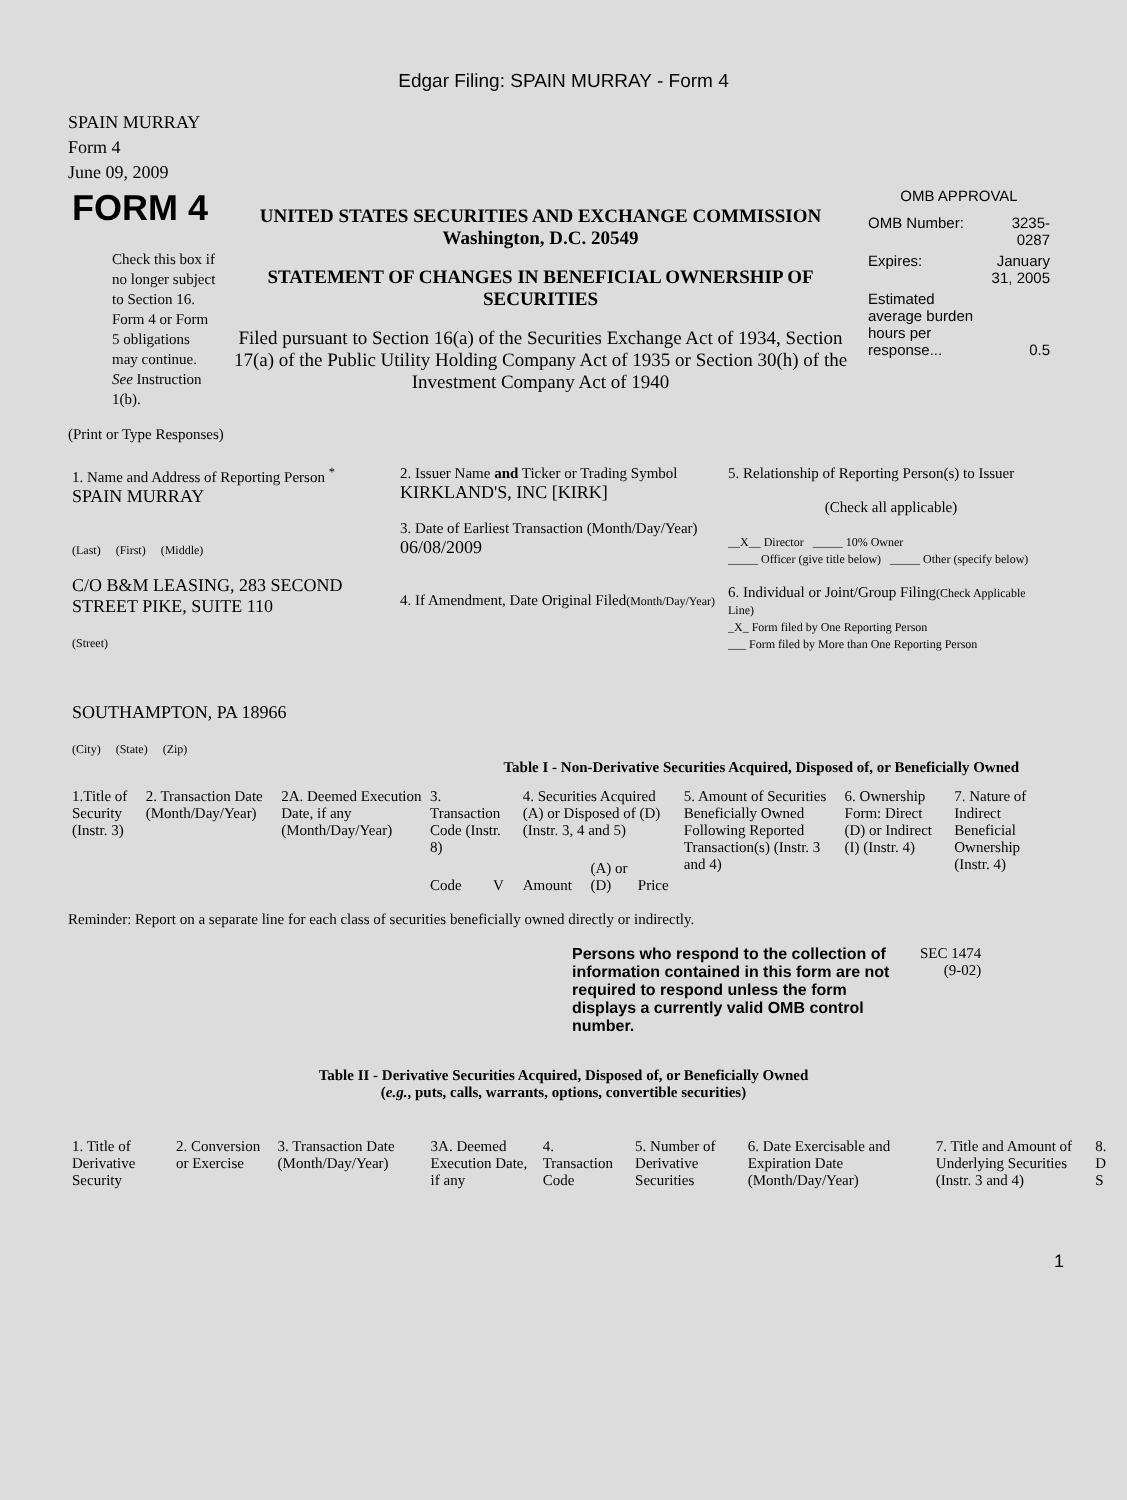Edgar Filing: SPAIN MURRAY - Form 4
SPAIN MURRAY
Form 4
June 09, 2009
| FORM 4 Check this box if no longer subject to Section 16. Form 4 or Form 5 obligations may continue. See Instruction 1(b). | UNITED STATES SECURITIES AND EXCHANGE COMMISSION Washington, D.C. 20549 STATEMENT OF CHANGES IN BENEFICIAL OWNERSHIP OF SECURITIES Filed pursuant to Section 16(a) of the Securities Exchange Act of 1934, Section 17(a) of the Public Utility Holding Company Act of 1935 or Section 30(h) of the Investment Company Act of 1940 | OMB APPROVAL / OMB Number: / 3235-0287 / / Expires: / January 31, 2005 / / Estimated average burden hours per response... / 0.5 / |
(Print or Type Responses)
| 1. Name and Address of Reporting Person <sup>*</sup> SPAIN MURRAY (Last) (First) (Middle) C/O B&M LEASING, 283 SECOND STREET PIKE, SUITE 110 (Street) SOUTHAMPTON, PA 18966 (City) (State) (Zip) | 2. Issuer Name and Ticker or Trading Symbol KIRKLAND'S, INC [KIRK] 3. Date of Earliest Transaction (Month/Day/Year) 06/08/2009 4. If Amendment, Date Original Filed (Month/Day/Year) | 5. Relationship of Reporting Person(s) to Issuer (Check all applicable) __X__ Director _____ 10% Owner _____ Officer (give title below) _____ Other (specify below) 6. Individual or Joint/Group Filing (Check Applicable Line) _X_ Form filed by One Reporting Person ___ Form filed by More than One Reporting Person |
Table I - Non-Derivative Securities Acquired, Disposed of, or Beneficially Owned
| 1.Title of Security (Instr. 3) | 2. Transaction Date (Month/Day/Year) | 2A. Deemed Execution Date, if any (Month/Day/Year) | 3. Transaction Code (Instr. 8) | | 4. Securities Acquired (A) or Disposed of (D) (Instr. 3, 4 and 5) | | | 5. Amount of Securities Beneficially Owned Following Reported Transaction(s) (Instr. 3 and 4) | 6. Ownership Form: Direct (D) or Indirect (I) (Instr. 4) | 7. Nature of Indirect Beneficial Ownership (Instr. 4) |
| --- | --- | --- | --- | --- | --- | --- | --- | --- | --- | --- |
| | | | Code | V | Amount | (A) or (D) | Price | | | |
Reminder: Report on a separate line for each class of securities beneficially owned directly or indirectly.
| Persons who respond to the collection of information contained in this form are not required to respond unless the form displays a currently valid OMB control number. | SEC 1474 (9-02) |
Table II - Derivative Securities Acquired, Disposed of, or Beneficially Owned
(e.g., puts, calls, warrants, options, convertible securities)
| 1. Title of Derivative Security | 2. Conversion or Exercise | 3. Transaction Date (Month/Day/Year) | 3A. Deemed Execution Date, if any | 4. Transaction Code | 5. Number of Derivative Securities | 6. Date Exercisable and Expiration Date (Month/Day/Year) | 7. Title and Amount of Underlying Securities (Instr. 3 and 4) | 8. D S |
| --- | --- | --- | --- | --- | --- | --- | --- | --- |
1